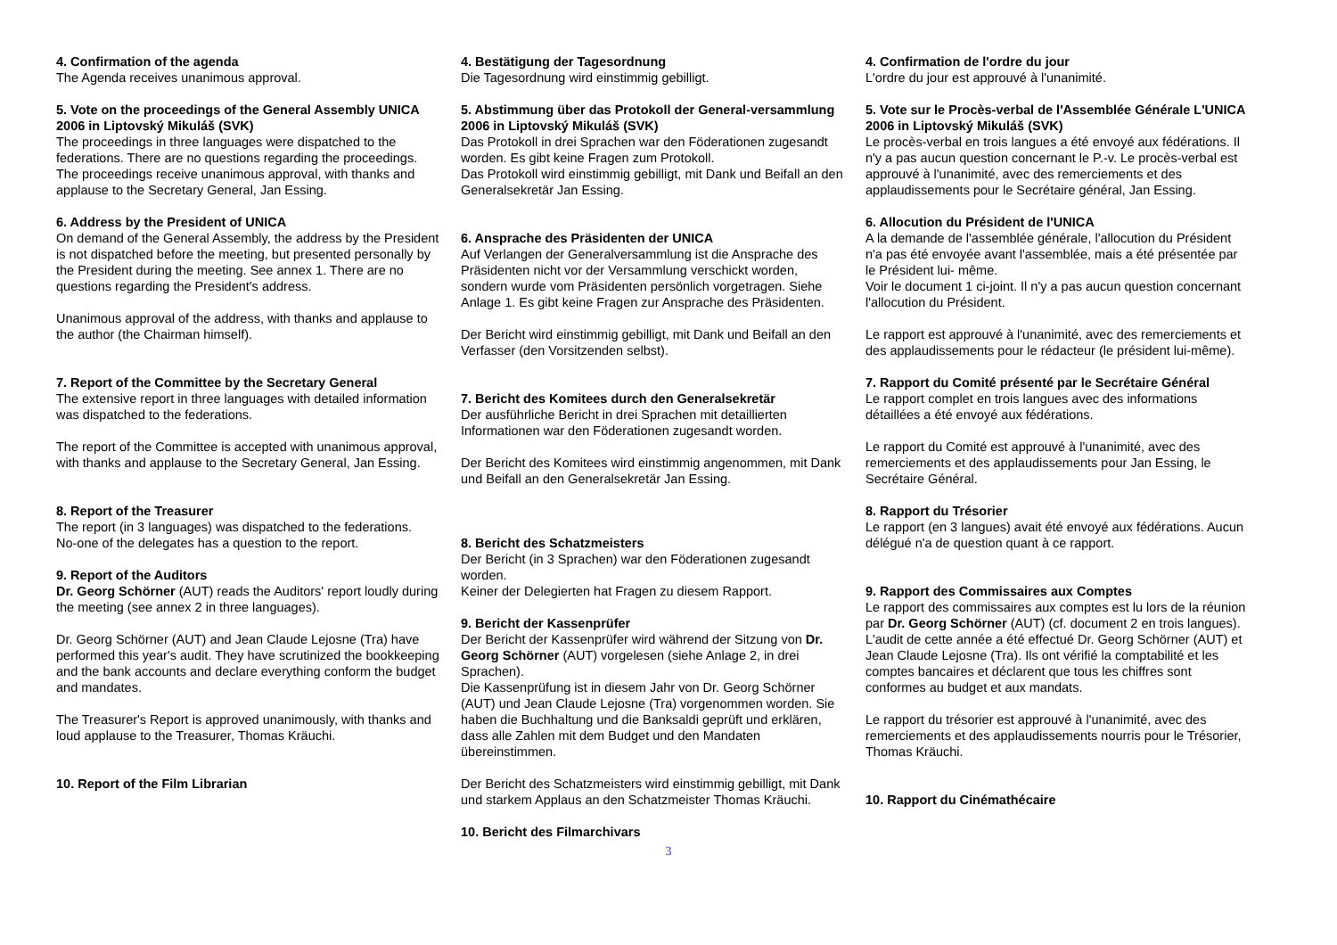4. Confirmation of the agenda
The Agenda receives unanimous approval.
5. Vote on the proceedings of the General Assembly UNICA 2006 in Liptovský Mikuláš (SVK)
The proceedings in three languages were dispatched to the federations. There are no questions regarding the proceedings.
The proceedings receive unanimous approval, with thanks and applause to the Secretary General, Jan Essing.
6. Address by the President of UNICA
On demand of the General Assembly, the address by the President is not dispatched before the meeting, but presented personally by the President during the meeting. See annex 1. There are no questions regarding the President's address.
Unanimous approval of the address, with thanks and applause to the author (the Chairman himself).
7. Report of the Committee by the Secretary General
The extensive report in three languages with detailed information was dispatched to the federations.
The report of the Committee is accepted with unanimous approval, with thanks and applause to the Secretary General, Jan Essing.
8. Report of the Treasurer
The report (in 3 languages) was dispatched to the federations.
No-one of the delegates has a question to the report.
9. Report of the Auditors
Dr. Georg Schörner (AUT) reads the Auditors' report loudly during the meeting (see annex 2 in three languages).
Dr. Georg Schörner (AUT) and Jean Claude Lejosne (Tra) have performed this year's audit. They have scrutinized the bookkeeping and the bank accounts and declare everything conform the budget and mandates.
The Treasurer's Report is approved unanimously, with thanks and loud applause to the Treasurer, Thomas Kräuchi.
10. Report of the Film Librarian
4. Bestätigung der Tagesordnung
Die Tagesordnung wird einstimmig gebilligt.
5. Abstimmung über das Protokoll der General-versammlung 2006 in Liptovský Mikuláš (SVK)
Das Protokoll in drei Sprachen war den Föderationen zugesandt worden. Es gibt keine Fragen zum Protokoll.
Das Protokoll wird einstimmig gebilligt, mit Dank und Beifall an den Generalsekretär Jan Essing.
6. Ansprache des Präsidenten der UNICA
Auf Verlangen der Generalversammlung ist die Ansprache des Präsidenten nicht vor der Versammlung verschickt worden, sondern wurde vom Präsidenten persönlich vorgetragen. Siehe Anlage 1. Es gibt keine Fragen zur Ansprache des Präsidenten.
Der Bericht wird einstimmig gebilligt, mit Dank und Beifall an den Verfasser (den Vorsitzenden selbst).
7. Bericht des Komitees durch den Generalsekretär
Der ausführliche Bericht in drei Sprachen mit detaillierten Informationen war den Föderationen zugesandt worden.
Der Bericht des Komitees wird einstimmig angenommen, mit Dank und Beifall an den Generalsekretär Jan Essing.
8. Bericht des Schatzmeisters
Der Bericht (in 3 Sprachen) war den Föderationen zugesandt worden.
Keiner der Delegierten hat Fragen zu diesem Rapport.
9. Bericht der Kassenprüfer
Der Bericht der Kassenprüfer wird während der Sitzung von Dr. Georg Schörner (AUT) vorgelesen (siehe Anlage 2, in drei Sprachen).
Die Kassenprüfung ist in diesem Jahr von Dr. Georg Schörner (AUT) und Jean Claude Lejosne (Tra) vorgenommen worden. Sie haben die Buchhaltung und die Banksaldi geprüft und erklären, dass alle Zahlen mit dem Budget und den Mandaten übereinstimmen.
Der Bericht des Schatzmeisters wird einstimmig gebilligt, mit Dank und starkem Applaus an den Schatzmeister Thomas Kräuchi.
10. Bericht des Filmarchivars
4. Confirmation de l'ordre du jour
L'ordre du jour est approuvé à l'unanimité.
5. Vote sur le Procès-verbal de l'Assemblée Générale L'UNICA 2006 in Liptovský Mikuláš (SVK)
Le procès-verbal en trois langues a été envoyé aux fédérations. Il n'y a pas aucun question concernant le P.-v. Le procès-verbal est approuvé à l'unanimité, avec des remerciements et des applaudissements pour le Secrétaire général, Jan Essing.
6. Allocution du Président de l'UNICA
A la demande de l'assemblée générale, l'allocution du Président n'a pas été envoyée avant l'assemblée, mais a été présentée par le Président lui- même.
Voir le document 1 ci-joint. Il n'y a pas aucun question concernant l'allocution du Président.
Le rapport est approuvé à l'unanimité, avec des remerciements et des applaudissements pour le rédacteur (le président lui-même).
7. Rapport du Comité présenté par le Secrétaire Général
Le rapport complet en trois langues avec des informations détaillées a été envoyé aux fédérations.
Le rapport du Comité est approuvé à l'unanimité, avec des remerciements et des applaudissements pour Jan Essing, le Secrétaire Général.
8. Rapport du Trésorier
Le rapport (en 3 langues) avait été envoyé aux fédérations. Aucun délégué n'a de question quant à ce rapport.
9. Rapport des Commissaires aux Comptes
Le rapport des commissaires aux comptes est lu lors de la réunion par Dr. Georg Schörner (AUT) (cf. document 2 en trois langues).
L'audit de cette année a été effectué Dr. Georg Schörner (AUT) et Jean Claude Lejosne (Tra). Ils ont vérifié la comptabilité et les comptes bancaires et déclarent que tous les chiffres sont conformes au budget et aux mandats.
Le rapport du trésorier est approuvé à l'unanimité, avec des remerciements et des applaudissements nourris pour le Trésorier, Thomas Kräuchi.
10. Rapport du Cinémathécaire
3